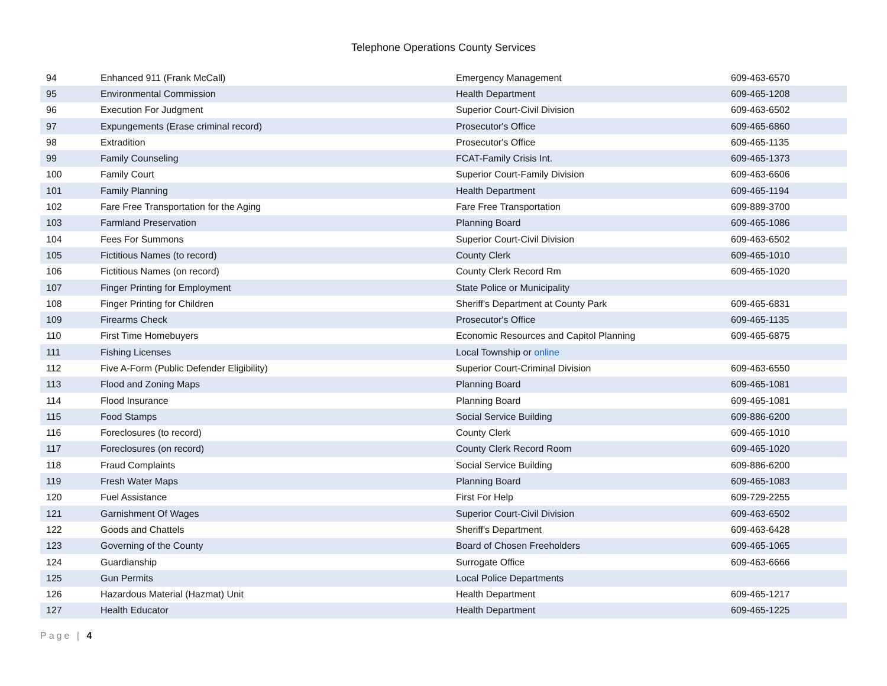Telephone Operations County Services
| 94 | Enhanced 911 (Frank McCall) | Emergency Management | 609-463-6570 |
| 95 | Environmental Commission | Health Department | 609-465-1208 |
| 96 | Execution For Judgment | Superior Court-Civil Division | 609-463-6502 |
| 97 | Expungements (Erase criminal record) | Prosecutor's Office | 609-465-6860 |
| 98 | Extradition | Prosecutor's Office | 609-465-1135 |
| 99 | Family Counseling | FCAT-Family Crisis Int. | 609-465-1373 |
| 100 | Family Court | Superior Court-Family Division | 609-463-6606 |
| 101 | Family Planning | Health Department | 609-465-1194 |
| 102 | Fare Free Transportation for the Aging | Fare Free Transportation | 609-889-3700 |
| 103 | Farmland Preservation | Planning Board | 609-465-1086 |
| 104 | Fees For Summons | Superior Court-Civil Division | 609-463-6502 |
| 105 | Fictitious Names (to record) | County Clerk | 609-465-1010 |
| 106 | Fictitious Names (on record) | County Clerk Record Rm | 609-465-1020 |
| 107 | Finger Printing for Employment | State Police or Municipality | |
| 108 | Finger Printing for Children | Sheriff's Department at County Park | 609-465-6831 |
| 109 | Firearms Check | Prosecutor's Office | 609-465-1135 |
| 110 | First Time Homebuyers | Economic Resources and Capitol Planning | 609-465-6875 |
| 111 | Fishing Licenses | Local Township or online | |
| 112 | Five A-Form (Public Defender Eligibility) | Superior Court-Criminal Division | 609-463-6550 |
| 113 | Flood and Zoning Maps | Planning Board | 609-465-1081 |
| 114 | Flood Insurance | Planning Board | 609-465-1081 |
| 115 | Food Stamps | Social Service Building | 609-886-6200 |
| 116 | Foreclosures (to record) | County Clerk | 609-465-1010 |
| 117 | Foreclosures (on record) | County Clerk Record Room | 609-465-1020 |
| 118 | Fraud Complaints | Social Service Building | 609-886-6200 |
| 119 | Fresh Water Maps | Planning Board | 609-465-1083 |
| 120 | Fuel Assistance | First For Help | 609-729-2255 |
| 121 | Garnishment Of Wages | Superior Court-Civil Division | 609-463-6502 |
| 122 | Goods and Chattels | Sheriff's Department | 609-463-6428 |
| 123 | Governing of the County | Board of Chosen Freeholders | 609-465-1065 |
| 124 | Guardianship | Surrogate Office | 609-463-6666 |
| 125 | Gun Permits | Local Police Departments | |
| 126 | Hazardous Material (Hazmat) Unit | Health Department | 609-465-1217 |
| 127 | Health Educator | Health Department | 609-465-1225 |
Page | 4